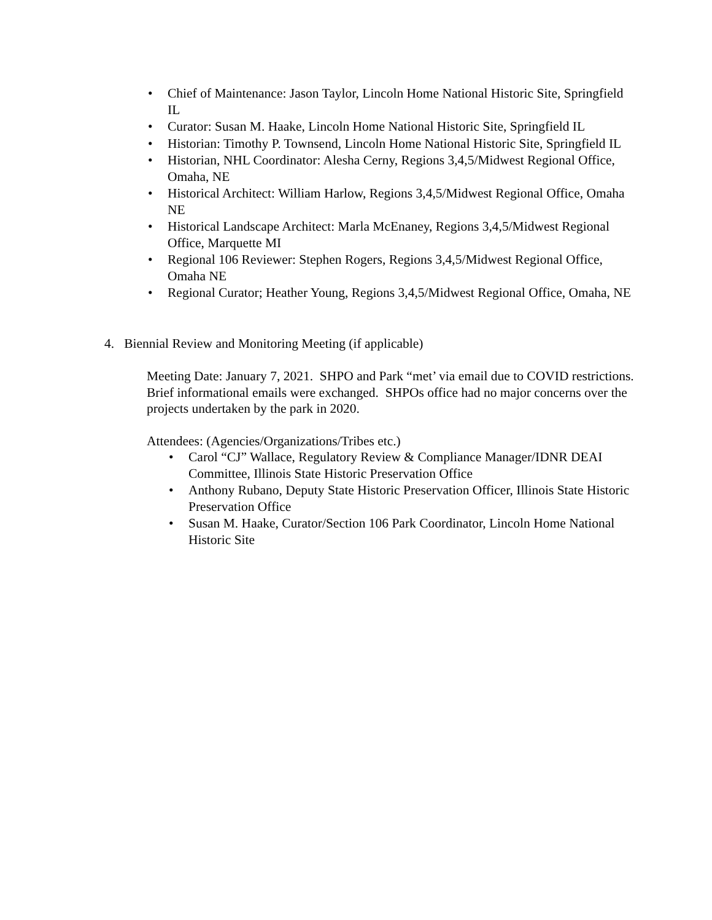• Chief of Maintenance: Jason Taylor, Lincoln Home National Historic Site, Springfield IL
• Curator: Susan M. Haake, Lincoln Home National Historic Site, Springfield IL
• Historian: Timothy P. Townsend, Lincoln Home National Historic Site, Springfield IL
• Historian, NHL Coordinator: Alesha Cerny, Regions 3,4,5/Midwest Regional Office, Omaha, NE
• Historical Architect: William Harlow, Regions 3,4,5/Midwest Regional Office, Omaha NE
• Historical Landscape Architect: Marla McEnaney, Regions 3,4,5/Midwest Regional Office, Marquette MI
• Regional 106 Reviewer: Stephen Rogers, Regions 3,4,5/Midwest Regional Office, Omaha NE
• Regional Curator; Heather Young, Regions 3,4,5/Midwest Regional Office, Omaha, NE
4. Biennial Review and Monitoring Meeting (if applicable)
Meeting Date: January 7, 2021. SHPO and Park “met’ via email due to COVID restrictions. Brief informational emails were exchanged. SHPOs office had no major concerns over the projects undertaken by the park in 2020.
Attendees: (Agencies/Organizations/Tribes etc.)
• Carol “CJ” Wallace, Regulatory Review & Compliance Manager/IDNR DEAI Committee, Illinois State Historic Preservation Office
• Anthony Rubano, Deputy State Historic Preservation Officer, Illinois State Historic Preservation Office
• Susan M. Haake, Curator/Section 106 Park Coordinator, Lincoln Home National Historic Site